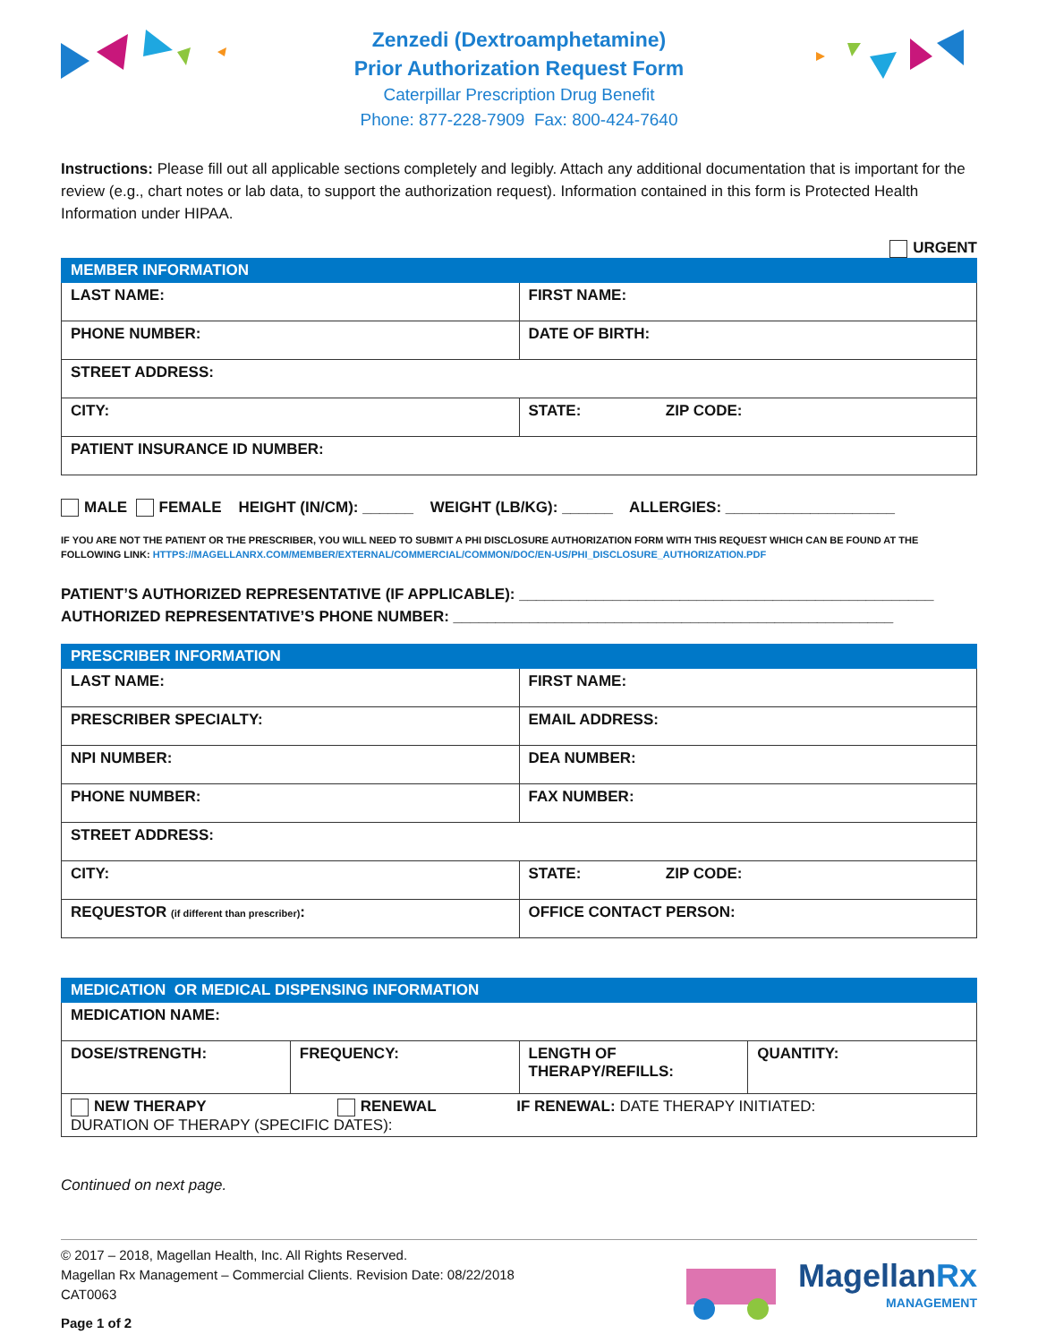Zenzedi (Dextroamphetamine)
Prior Authorization Request Form
Caterpillar Prescription Drug Benefit
Phone: 877-228-7909 Fax: 800-424-7640
Instructions: Please fill out all applicable sections completely and legibly. Attach any additional documentation that is important for the review (e.g., chart notes or lab data, to support the authorization request). Information contained in this form is Protected Health Information under HIPAA.
URGENT
| MEMBER INFORMATION | |
| --- | --- |
| LAST NAME: | FIRST NAME: |
| PHONE NUMBER: | DATE OF BIRTH: |
| STREET ADDRESS: | |
| CITY: | STATE: ZIP CODE: |
| PATIENT INSURANCE ID NUMBER: | |
MALE FEMALE HEIGHT (IN/CM): ______ WEIGHT (LB/KG): ______ ALLERGIES: ____________________
IF YOU ARE NOT THE PATIENT OR THE PRESCRIBER, YOU WILL NEED TO SUBMIT A PHI DISCLOSURE AUTHORIZATION FORM WITH THIS REQUEST WHICH CAN BE FOUND AT THE FOLLOWING LINK: HTTPS://MAGELLANRX.COM/MEMBER/EXTERNAL/COMMERCIAL/COMMON/DOC/EN-US/PHI_DISCLOSURE_AUTHORIZATION.PDF
PATIENT’S AUTHORIZED REPRESENTATIVE (IF APPLICABLE): _________________________________________________
AUTHORIZED REPRESENTATIVE’S PHONE NUMBER: ____________________________________________________
| PRESCRIBER INFORMATION | |
| --- | --- |
| LAST NAME: | FIRST NAME: |
| PRESCRIBER SPECIALTY: | EMAIL ADDRESS: |
| NPI NUMBER: | DEA NUMBER: |
| PHONE NUMBER: | FAX NUMBER: |
| STREET ADDRESS: | |
| CITY: | STATE: ZIP CODE: |
| REQUESTOR (if different than prescriber) : | OFFICE CONTACT PERSON: |
| MEDICATION OR MEDICAL DISPENSING INFORMATION | | | |
| --- | --- | --- | --- |
| MEDICATION NAME: | | | |
| DOSE/STRENGTH: | FREQUENCY: | LENGTH OF THERAPY/REFILLS: | QUANTITY: |
| NEW THERAPY RENEWAL IF RENEWAL: DATE THERAPY INITIATED: DURATION OF THERAPY (SPECIFIC DATES): | | | |
Continued on next page.
© 2017 – 2018, Magellan Health, Inc. All Rights Reserved.
Magellan Rx Management – Commercial Clients. Revision Date: 08/22/2018
CAT0063
Page 1 of 2
MagellanRx
MANAGEMENT